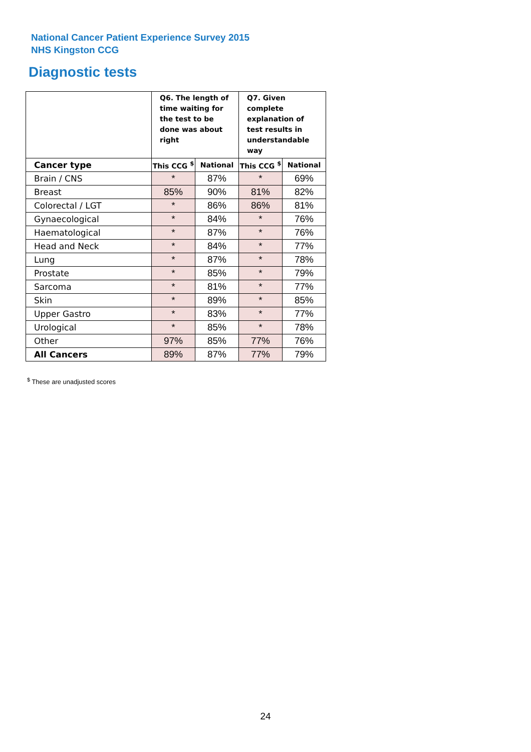National Cancer Patient Experience Survey 2015
NHS Kingston CCG
Diagnostic tests
| | Q6. The length of time waiting for the test to be done was about right | | Q7. Given complete explanation of test results in understandable way | |
| --- | --- | --- | --- | --- |
| Cancer type | This CCG <sup>$</sup> | National | This CCG <sup>$</sup> | National |
| Brain / CNS | * | 87% | * | 69% |
| Breast | 85% | 90% | 81% | 82% |
| Colorectal / LGT | * | 86% | 86% | 81% |
| Gynaecological | * | 84% | * | 76% |
| Haematological | * | 87% | * | 76% |
| Head and Neck | * | 84% | * | 77% |
| Lung | * | 87% | * | 78% |
| Prostate | * | 85% | * | 79% |
| Sarcoma | * | 81% | * | 77% |
| Skin | * | 89% | * | 85% |
| Upper Gastro | * | 83% | * | 77% |
| Urological | * | 85% | * | 78% |
| Other | 97% | 85% | 77% | 76% |
| All Cancers | 89% | 87% | 77% | 79% |
<sup>$</sup> These are unadjusted scores
24